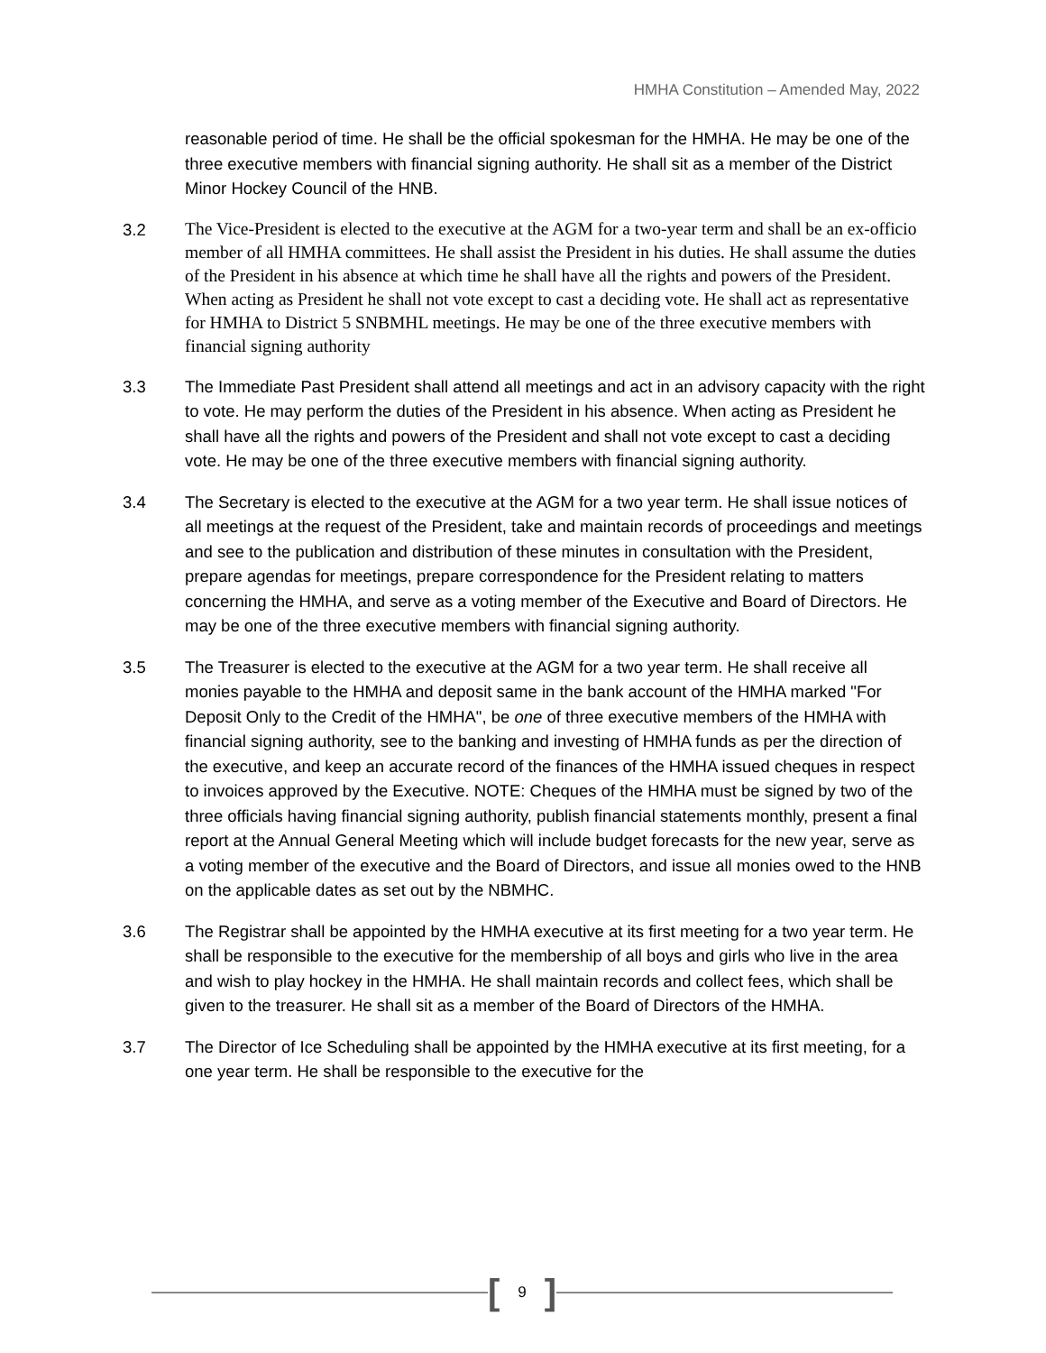HMHA Constitution – Amended May, 2022
reasonable period of time. He shall be the official spokesman for the HMHA. He may be one of the three executive members with financial signing authority. He shall sit as a member of the District Minor Hockey Council of the HNB.
3.2
The Vice-President is elected to the executive at the AGM for a two-year term and shall be an ex-officio member of all HMHA committees. He shall assist the President in his duties. He shall assume the duties of the President in his absence at which time he shall have all the rights and powers of the President. When acting as President he shall not vote except to cast a deciding vote. He shall act as representative for HMHA to District 5 SNBMHL meetings. He may be one of the three executive members with financial signing authority
3.3 The Immediate Past President shall attend all meetings and act in an advisory capacity with the right to vote. He may perform the duties of the President in his absence. When acting as President he shall have all the rights and powers of the President and shall not vote except to cast a deciding vote. He may be one of the three executive members with financial signing authority.
3.4 The Secretary is elected to the executive at the AGM for a two year term. He shall issue notices of all meetings at the request of the President, take and maintain records of proceedings and meetings and see to the publication and distribution of these minutes in consultation with the President, prepare agendas for meetings, prepare correspondence for the President relating to matters concerning the HMHA, and serve as a voting member of the Executive and Board of Directors. He may be one of the three executive members with financial signing authority.
3.5 The Treasurer is elected to the executive at the AGM for a two year term. He shall receive all monies payable to the HMHA and deposit same in the bank account of the HMHA marked "For Deposit Only to the Credit of the HMHA", be one of three executive members of the HMHA with financial signing authority, see to the banking and investing of HMHA funds as per the direction of the executive, and keep an accurate record of the finances of the HMHA issued cheques in respect to invoices approved by the Executive. NOTE: Cheques of the HMHA must be signed by two of the three officials having financial signing authority, publish financial statements monthly, present a final report at the Annual General Meeting which will include budget forecasts for the new year, serve as a voting member of the executive and the Board of Directors, and issue all monies owed to the HNB on the applicable dates as set out by the NBMHC.
3.6 The Registrar shall be appointed by the HMHA executive at its first meeting for a two year term. He shall be responsible to the executive for the membership of all boys and girls who live in the area and wish to play hockey in the HMHA. He shall maintain records and collect fees, which shall be given to the treasurer. He shall sit as a member of the Board of Directors of the HMHA.
3.7 The Director of Ice Scheduling shall be appointed by the HMHA executive at its first meeting, for a one year term. He shall be responsible to the executive for the
[9]